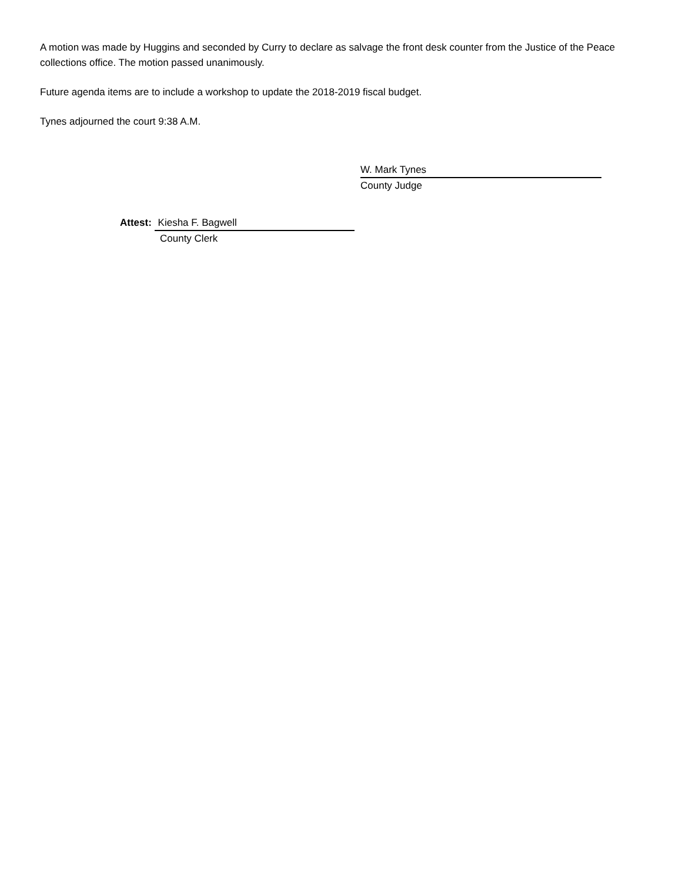A motion was made by Huggins and seconded by Curry to declare as salvage the front desk counter from the Justice of the Peace collections office. The motion passed unanimously.
Future agenda items are to include a workshop to update the 2018-2019 fiscal budget.
Tynes adjourned the court 9:38 A.M.
W. Mark Tynes
County Judge
Attest: Kiesha F. Bagwell
County Clerk